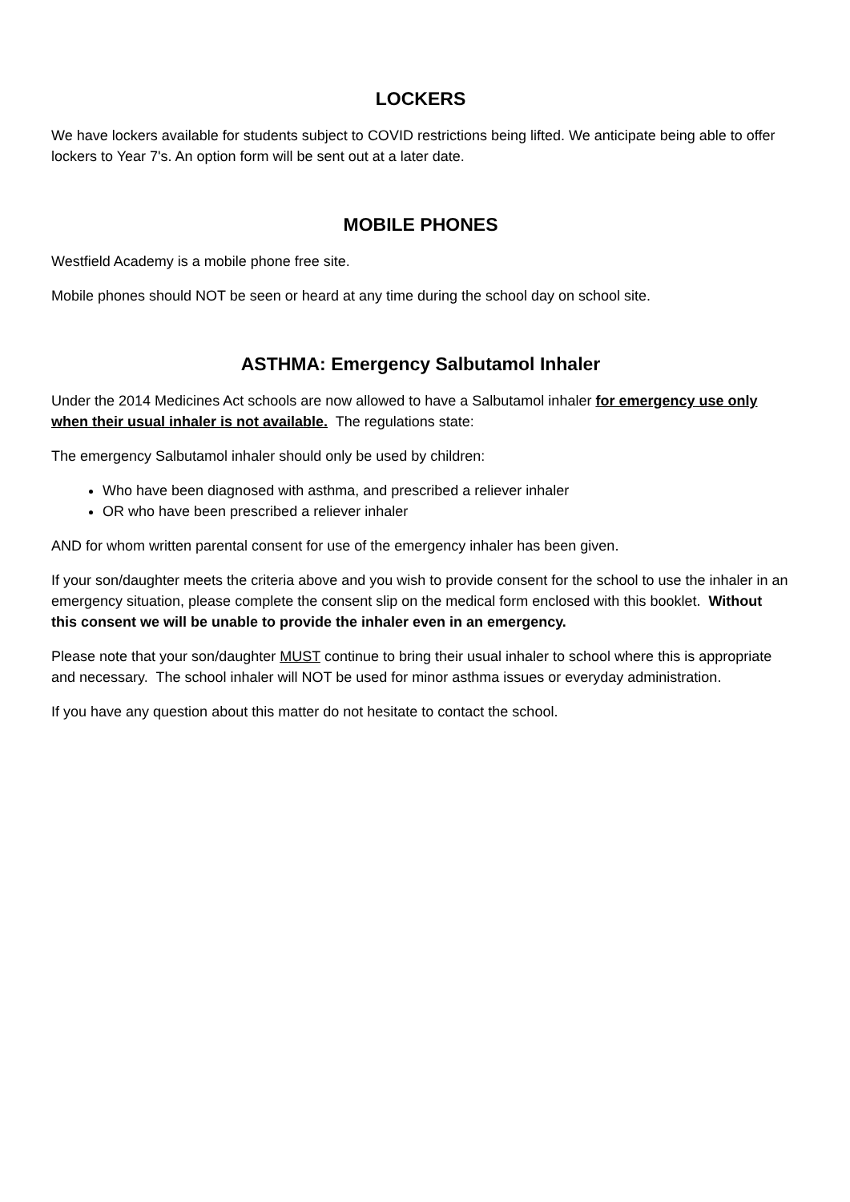LOCKERS
We have lockers available for students subject to COVID restrictions being lifted. We anticipate being able to offer lockers to Year 7's. An option form will be sent out at a later date.
MOBILE PHONES
Westfield Academy is a mobile phone free site.
Mobile phones should NOT be seen or heard at any time during the school day on school site.
ASTHMA: Emergency Salbutamol Inhaler
Under the 2014 Medicines Act schools are now allowed to have a Salbutamol inhaler for emergency use only when their usual inhaler is not available. The regulations state:
The emergency Salbutamol inhaler should only be used by children:
Who have been diagnosed with asthma, and prescribed a reliever inhaler
OR who have been prescribed a reliever inhaler
AND for whom written parental consent for use of the emergency inhaler has been given.
If your son/daughter meets the criteria above and you wish to provide consent for the school to use the inhaler in an emergency situation, please complete the consent slip on the medical form enclosed with this booklet. Without this consent we will be unable to provide the inhaler even in an emergency.
Please note that your son/daughter MUST continue to bring their usual inhaler to school where this is appropriate and necessary. The school inhaler will NOT be used for minor asthma issues or everyday administration.
If you have any question about this matter do not hesitate to contact the school.